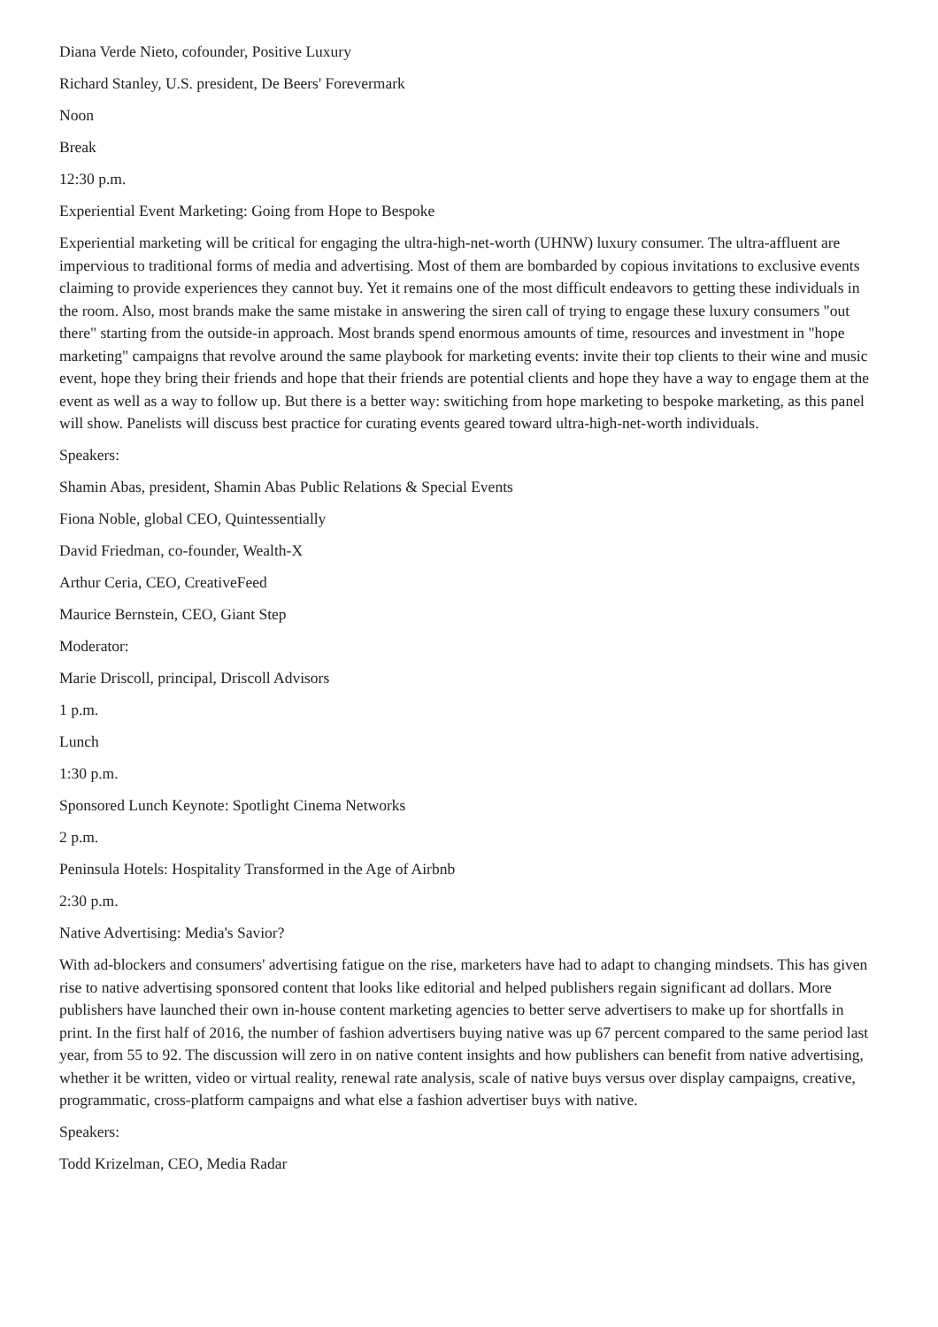Diana Verde Nieto, cofounder, Positive Luxury
Richard Stanley, U.S. president, De Beers' Forevermark
Noon
Break
12:30 p.m.
Experiential Event Marketing: Going from Hope to Bespoke
Experiential marketing will be critical for engaging the ultra-high-net-worth (UHNW) luxury consumer. The ultra-affluent are impervious to traditional forms of media and advertising. Most of them are bombarded by copious invitations to exclusive events claiming to provide experiences they cannot buy. Yet it remains one of the most difficult endeavors to getting these individuals in the room. Also, most brands make the same mistake in answering the siren call of trying to engage these luxury consumers "out there" starting from the outside-in approach. Most brands spend enormous amounts of time, resources and investment in "hope marketing" campaigns that revolve around the same playbook for marketing events: invite their top clients to their wine and music event, hope they bring their friends and hope that their friends are potential clients and hope they have a way to engage them at the event as well as a way to follow up. But there is a better way: switiching from hope marketing to bespoke marketing, as this panel will show. Panelists will discuss best practice for curating events geared toward ultra-high-net-worth individuals.
Speakers:
Shamin Abas, president, Shamin Abas Public Relations & Special Events
Fiona Noble, global CEO, Quintessentially
David Friedman, co-founder, Wealth-X
Arthur Ceria, CEO, CreativeFeed
Maurice Bernstein, CEO, Giant Step
Moderator:
Marie Driscoll, principal, Driscoll Advisors
1 p.m.
Lunch
1:30 p.m.
Sponsored Lunch Keynote: Spotlight Cinema Networks
2 p.m.
Peninsula Hotels: Hospitality Transformed in the Age of Airbnb
2:30 p.m.
Native Advertising: Media's Savior?
With ad-blockers and consumers' advertising fatigue on the rise, marketers have had to adapt to changing mindsets. This has given rise to native advertising sponsored content that looks like editorial and helped publishers regain significant ad dollars. More publishers have launched their own in-house content marketing agencies to better serve advertisers to make up for shortfalls in print. In the first half of 2016, the number of fashion advertisers buying native was up 67 percent compared to the same period last year, from 55 to 92. The discussion will zero in on native content insights and how publishers can benefit from native advertising, whether it be written, video or virtual reality, renewal rate analysis, scale of native buys versus over display campaigns, creative, programmatic, cross-platform campaigns and what else a fashion advertiser buys with native.
Speakers:
Todd Krizelman, CEO, Media Radar